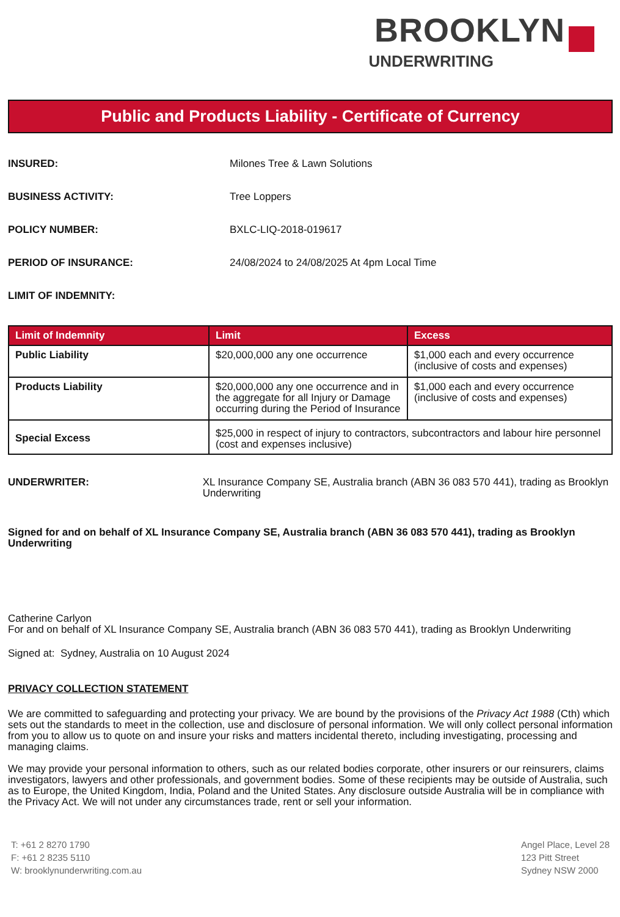BROOKLYN
UNDERWRITING
Public and Products Liability - Certificate of Currency
INSURED: Milones Tree & Lawn Solutions
BUSINESS ACTIVITY: Tree Loppers
POLICY NUMBER: BXLC-LIQ-2018-019617
PERIOD OF INSURANCE: 24/08/2024 to 24/08/2025 At 4pm Local Time
LIMIT OF INDEMNITY:
| Limit of Indemnity | Limit | Excess |
| --- | --- | --- |
| Public Liability | $20,000,000 any one occurrence | $1,000 each and every occurrence (inclusive of costs and expenses) |
| Products Liability | $20,000,000 any one occurrence and in the aggregate for all Injury or Damage occurring during the Period of Insurance | $1,000 each and every occurrence (inclusive of costs and expenses) |
| Special Excess | $25,000 in respect of injury to contractors, subcontractors and labour hire personnel (cost and expenses inclusive) | |
UNDERWRITER: XL Insurance Company SE, Australia branch (ABN 36 083 570 441), trading as Brooklyn Underwriting
Signed for and on behalf of XL Insurance Company SE, Australia branch (ABN 36 083 570 441), trading as Brooklyn Underwriting
Catherine Carlyon
For and on behalf of XL Insurance Company SE, Australia branch (ABN 36 083 570 441), trading as Brooklyn Underwriting
Signed at: Sydney, Australia on 10 August 2024
PRIVACY COLLECTION STATEMENT
We are committed to safeguarding and protecting your privacy. We are bound by the provisions of the Privacy Act 1988 (Cth) which sets out the standards to meet in the collection, use and disclosure of personal information. We will only collect personal information from you to allow us to quote on and insure your risks and matters incidental thereto, including investigating, processing and managing claims.
We may provide your personal information to others, such as our related bodies corporate, other insurers or our reinsurers, claims investigators, lawyers and other professionals, and government bodies. Some of these recipients may be outside of Australia, such as to Europe, the United Kingdom, India, Poland and the United States. Any disclosure outside Australia will be in compliance with the Privacy Act. We will not under any circumstances trade, rent or sell your information.
T: +61 2 8270 1790
F: +61 2 8235 5110
W: brooklynunderwriting.com.au
Angel Place, Level 28
123 Pitt Street
Sydney NSW 2000